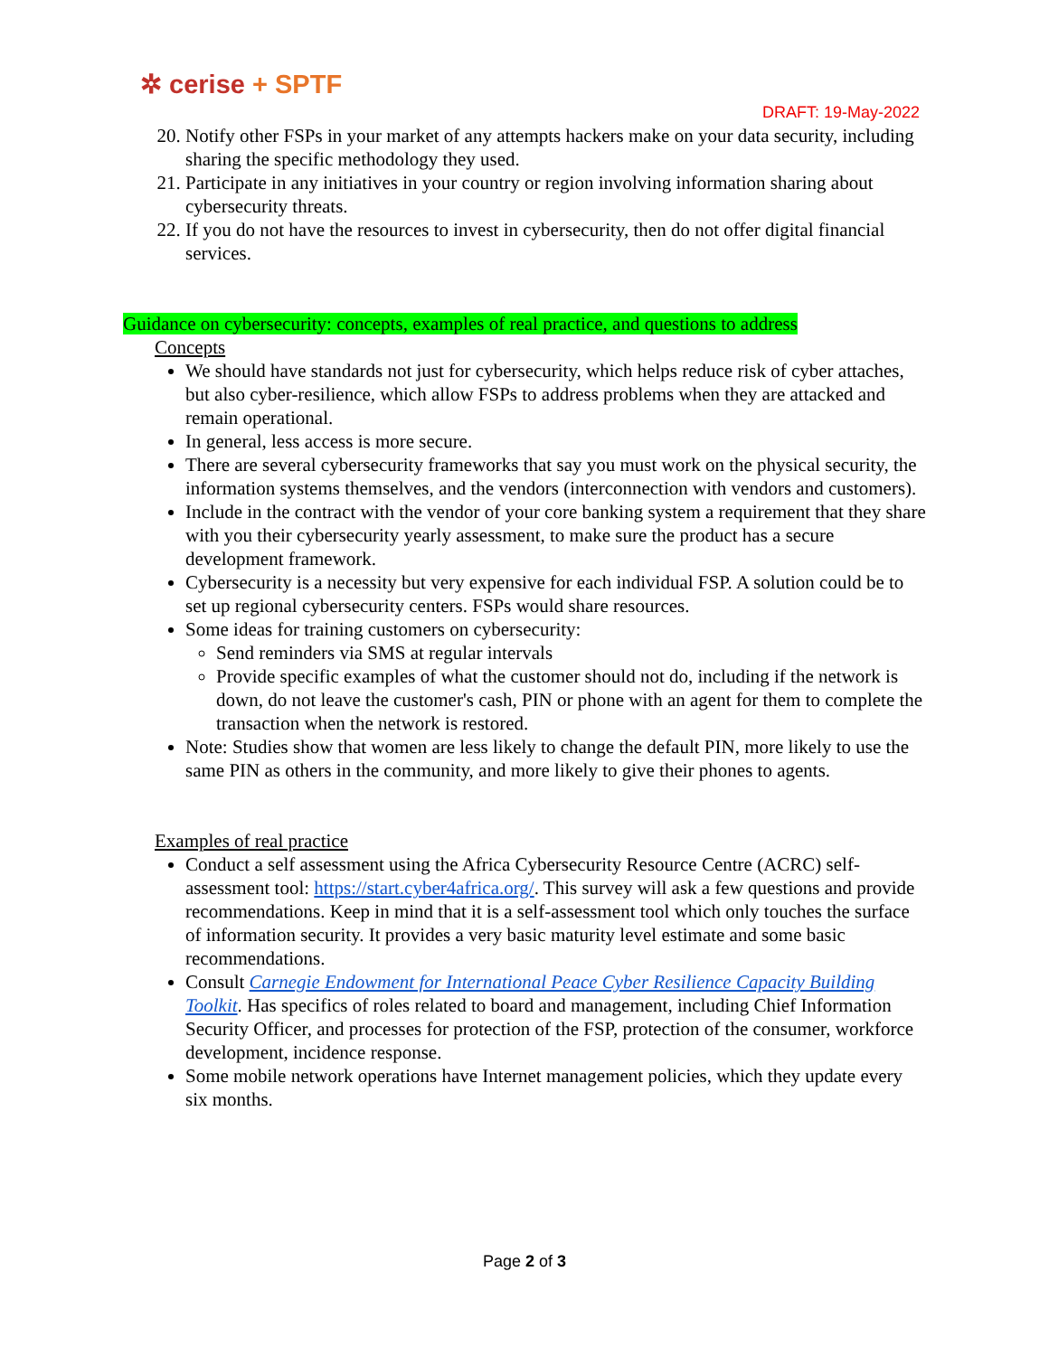✲ cerise + SPTF
DRAFT: 19-May-2022
20. Notify other FSPs in your market of any attempts hackers make on your data security, including sharing the specific methodology they used.
21. Participate in any initiatives in your country or region involving information sharing about cybersecurity threats.
22. If you do not have the resources to invest in cybersecurity, then do not offer digital financial services.
Guidance on cybersecurity: concepts, examples of real practice, and questions to address
Concepts
We should have standards not just for cybersecurity, which helps reduce risk of cyber attaches, but also cyber-resilience, which allow FSPs to address problems when they are attacked and remain operational.
In general, less access is more secure.
There are several cybersecurity frameworks that say you must work on the physical security, the information systems themselves, and the vendors (interconnection with vendors and customers).
Include in the contract with the vendor of your core banking system a requirement that they share with you their cybersecurity yearly assessment, to make sure the product has a secure development framework.
Cybersecurity is a necessity but very expensive for each individual FSP. A solution could be to set up regional cybersecurity centers. FSPs would share resources.
Some ideas for training customers on cybersecurity:
Send reminders via SMS at regular intervals
Provide specific examples of what the customer should not do, including if the network is down, do not leave the customer's cash, PIN or phone with an agent for them to complete the transaction when the network is restored.
Note: Studies show that women are less likely to change the default PIN, more likely to use the same PIN as others in the community, and more likely to give their phones to agents.
Examples of real practice
Conduct a self assessment using the Africa Cybersecurity Resource Centre (ACRC) self-assessment tool: https://start.cyber4africa.org/. This survey will ask a few questions and provide recommendations. Keep in mind that it is a self-assessment tool which only touches the surface of information security. It provides a very basic maturity level estimate and some basic recommendations.
Consult Carnegie Endowment for International Peace Cyber Resilience Capacity Building Toolkit. Has specifics of roles related to board and management, including Chief Information Security Officer, and processes for protection of the FSP, protection of the consumer, workforce development, incidence response.
Some mobile network operations have Internet management policies, which they update every six months.
Page 2 of 3